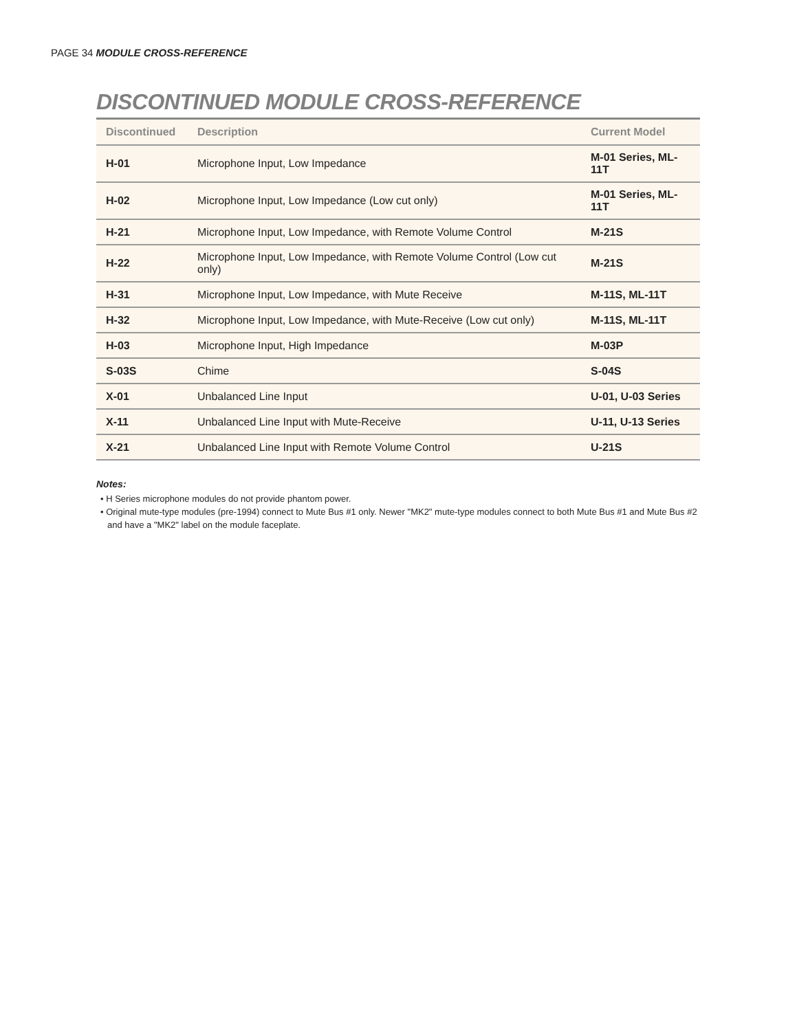PAGE 34 MODULE CROSS-REFERENCE
DISCONTINUED MODULE CROSS-REFERENCE
| Discontinued | Description | Current Model |
| --- | --- | --- |
| H-01 | Microphone Input, Low Impedance | M-01 Series, ML-11T |
| H-02 | Microphone Input, Low Impedance (Low cut only) | M-01 Series, ML-11T |
| H-21 | Microphone Input, Low Impedance, with Remote Volume Control | M-21S |
| H-22 | Microphone Input, Low Impedance, with Remote Volume Control (Low cut only) | M-21S |
| H-31 | Microphone Input, Low Impedance, with Mute Receive | M-11S, ML-11T |
| H-32 | Microphone Input, Low Impedance, with Mute-Receive (Low cut only) | M-11S, ML-11T |
| H-03 | Microphone Input, High Impedance | M-03P |
| S-03S | Chime | S-04S |
| X-01 | Unbalanced Line Input | U-01, U-03 Series |
| X-11 | Unbalanced Line Input with Mute-Receive | U-11, U-13 Series |
| X-21 | Unbalanced Line Input with Remote Volume Control | U-21S |
Notes:
• H Series microphone modules do not provide phantom power.
• Original mute-type modules (pre-1994) connect to Mute Bus #1 only. Newer "MK2" mute-type modules connect to both Mute Bus #1 and Mute Bus #2 and have a "MK2" label on the module faceplate.